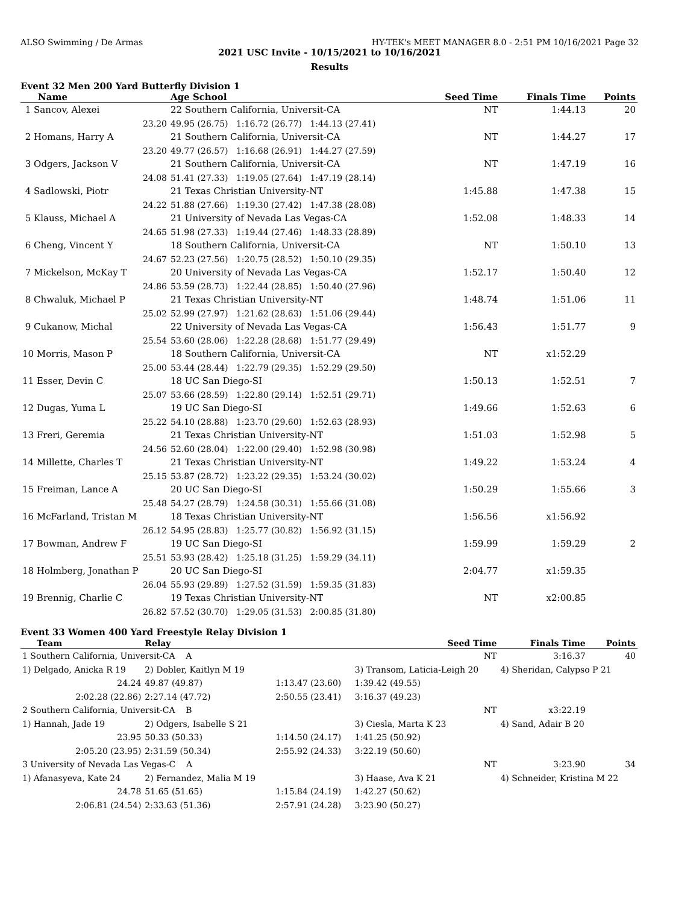ALSO Swimming / De Armas HY-TEK's MEET MANAGER 8.0 - 2:51 PM 10/16/2021 Page 32
2021 USC Invite - 10/15/2021 to 10/16/2021
Results
Event 32 Men 200 Yard Butterfly Division 1
| Name | Age School | Seed Time | Finals Time | Points |
| --- | --- | --- | --- | --- |
| 1 Sancov, Alexei | 22 Southern California, Universit-CA | NT | 1:44.13 | 20 |
| 23.20 | 49.95 (26.75) 1:16.72 (26.77) 1:44.13 (27.41) | | | |
| 2 Homans, Harry A | 21 Southern California, Universit-CA | NT | 1:44.27 | 17 |
| 23.20 | 49.77 (26.57) 1:16.68 (26.91) 1:44.27 (27.59) | | | |
| 3 Odgers, Jackson V | 21 Southern California, Universit-CA | NT | 1:47.19 | 16 |
| 24.08 | 51.41 (27.33) 1:19.05 (27.64) 1:47.19 (28.14) | | | |
| 4 Sadlowski, Piotr | 21 Texas Christian University-NT | 1:45.88 | 1:47.38 | 15 |
| 24.22 | 51.88 (27.66) 1:19.30 (27.42) 1:47.38 (28.08) | | | |
| 5 Klauss, Michael A | 21 University of Nevada Las Vegas-CA | 1:52.08 | 1:48.33 | 14 |
| 24.65 | 51.98 (27.33) 1:19.44 (27.46) 1:48.33 (28.89) | | | |
| 6 Cheng, Vincent Y | 18 Southern California, Universit-CA | NT | 1:50.10 | 13 |
| 24.67 | 52.23 (27.56) 1:20.75 (28.52) 1:50.10 (29.35) | | | |
| 7 Mickelson, McKay T | 20 University of Nevada Las Vegas-CA | 1:52.17 | 1:50.40 | 12 |
| 24.86 | 53.59 (28.73) 1:22.44 (28.85) 1:50.40 (27.96) | | | |
| 8 Chwaluk, Michael P | 21 Texas Christian University-NT | 1:48.74 | 1:51.06 | 11 |
| 25.02 | 52.99 (27.97) 1:21.62 (28.63) 1:51.06 (29.44) | | | |
| 9 Cukanow, Michal | 22 University of Nevada Las Vegas-CA | 1:56.43 | 1:51.77 | 9 |
| 25.54 | 53.60 (28.06) 1:22.28 (28.68) 1:51.77 (29.49) | | | |
| 10 Morris, Mason P | 18 Southern California, Universit-CA | NT | x1:52.29 | |
| 25.00 | 53.44 (28.44) 1:22.79 (29.35) 1:52.29 (29.50) | | | |
| 11 Esser, Devin C | 18 UC San Diego-SI | 1:50.13 | 1:52.51 | 7 |
| 25.07 | 53.66 (28.59) 1:22.80 (29.14) 1:52.51 (29.71) | | | |
| 12 Dugas, Yuma L | 19 UC San Diego-SI | 1:49.66 | 1:52.63 | 6 |
| 25.22 | 54.10 (28.88) 1:23.70 (29.60) 1:52.63 (28.93) | | | |
| 13 Freri, Geremia | 21 Texas Christian University-NT | 1:51.03 | 1:52.98 | 5 |
| 24.56 | 52.60 (28.04) 1:22.00 (29.40) 1:52.98 (30.98) | | | |
| 14 Millette, Charles T | 21 Texas Christian University-NT | 1:49.22 | 1:53.24 | 4 |
| 25.15 | 53.87 (28.72) 1:23.22 (29.35) 1:53.24 (30.02) | | | |
| 15 Freiman, Lance A | 20 UC San Diego-SI | 1:50.29 | 1:55.66 | 3 |
| 25.48 | 54.27 (28.79) 1:24.58 (30.31) 1:55.66 (31.08) | | | |
| 16 McFarland, Tristan M | 18 Texas Christian University-NT | 1:56.56 | x1:56.92 | |
| 26.12 | 54.95 (28.83) 1:25.77 (30.82) 1:56.92 (31.15) | | | |
| 17 Bowman, Andrew F | 19 UC San Diego-SI | 1:59.99 | 1:59.29 | 2 |
| 25.51 | 53.93 (28.42) 1:25.18 (31.25) 1:59.29 (34.11) | | | |
| 18 Holmberg, Jonathan P | 20 UC San Diego-SI | 2:04.77 | x1:59.35 | |
| 26.04 | 55.93 (29.89) 1:27.52 (31.59) 1:59.35 (31.83) | | | |
| 19 Brennig, Charlie C | 19 Texas Christian University-NT | NT | x2:00.85 | |
| 26.82 | 57.52 (30.70) 1:29.05 (31.53) 2:00.85 (31.80) | | | |
Event 33 Women 400 Yard Freestyle Relay Division 1
| Team | Relay | | Seed Time | Finals Time | Points |
| --- | --- | --- | --- | --- | --- |
| 1 Southern California, Universit-CA A | | | NT | 3:16.37 | 40 |
| 1) Delgado, Anicka R 19 | 2) Dobler, Kaitlyn M 19 | | 3) Transom, Laticia-Leigh 20 | 4) Sheridan, Calypso P 21 | |
| 24.24 | 49.87 (49.87) | 1:13.47 (23.60) | 1:39.42 (49.55) | | |
| 2:02.28 (22.86) | 2:27.14 (47.72) | 2:50.55 (23.41) | 3:16.37 (49.23) | | |
| 2 Southern California, Universit-CA B | | | NT | x3:22.19 | |
| 1) Hannah, Jade 19 | 2) Odgers, Isabelle S 21 | | 3) Ciesla, Marta K 23 | 4) Sand, Adair B 20 | |
| 23.95 | 50.33 (50.33) | 1:14.50 (24.17) | 1:41.25 (50.92) | | |
| 2:05.20 (23.95) | 2:31.59 (50.34) | 2:55.92 (24.33) | 3:22.19 (50.60) | | |
| 3 University of Nevada Las Vegas-C A | | | NT | 3:23.90 | 34 |
| 1) Afanasyeva, Kate 24 | 2) Fernandez, Malia M 19 | | 3) Haase, Ava K 21 | 4) Schneider, Kristina M 22 | |
| 24.78 | 51.65 (51.65) | 1:15.84 (24.19) | 1:42.27 (50.62) | | |
| 2:06.81 (24.54) | 2:33.63 (51.36) | 2:57.91 (24.28) | 3:23.90 (50.27) | | |